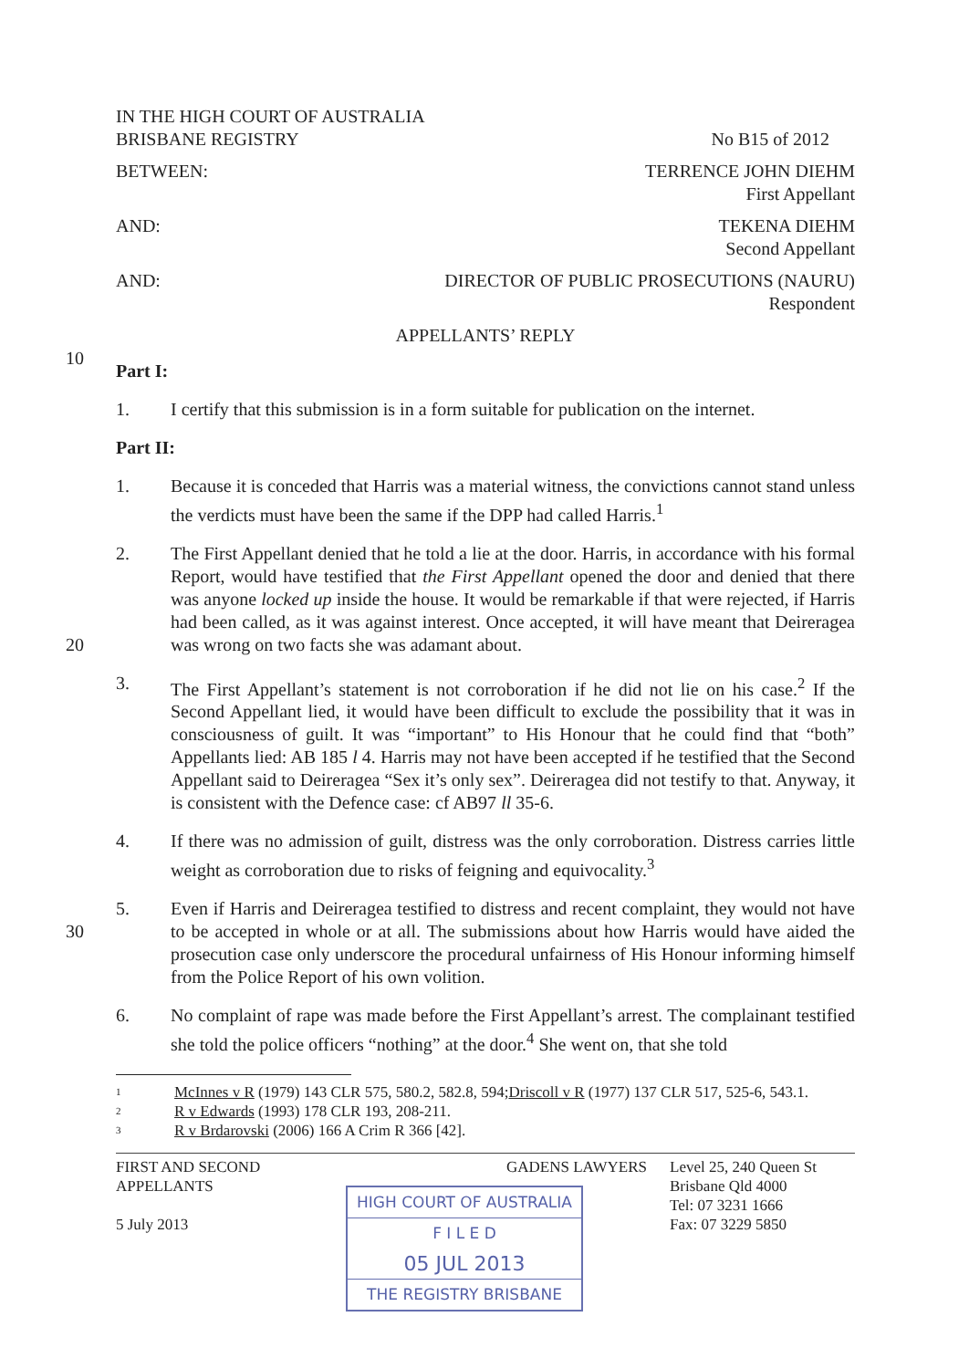IN THE HIGH COURT OF AUSTRALIA
BRISBANE REGISTRY No B15 of 2012
BETWEEN: TERRENCE JOHN DIEHM
First Appellant
AND: TEKENA DIEHM
Second Appellant
AND: DIRECTOR OF PUBLIC PROSECUTIONS (NAURU)
Respondent
APPELLANTS’ REPLY
10
Part I:
1. I certify that this submission is in a form suitable for publication on the internet.
Part II:
1. Because it is conceded that Harris was a material witness, the convictions cannot stand unless the verdicts must have been the same if the DPP had called Harris.<sup>1</sup>
20
2. The First Appellant denied that he told a lie at the door. Harris, in accordance with his formal Report, would have testified that the First Appellant opened the door and denied that there was anyone locked up inside the house. It would be remarkable if that were rejected, if Harris had been called, as it was against interest. Once accepted, it will have meant that Deireragea was wrong on two facts she was adamant about.
3. The First Appellant’s statement is not corroboration if he did not lie on his case.<sup>2</sup> If the Second Appellant lied, it would have been difficult to exclude the possibility that it was in consciousness of guilt. It was “important” to His Honour that he could find that “both” Appellants lied: AB 185 l 4. Harris may not have been accepted if he testified that the Second Appellant said to Deireragea “Sex it’s only sex”. Deireragea did not testify to that. Anyway, it is consistent with the Defence case: cf AB97 ll 35-6.
4. If there was no admission of guilt, distress was the only corroboration. Distress carries little weight as corroboration due to risks of feigning and equivocality.<sup>3</sup>
30
5. Even if Harris and Deireragea testified to distress and recent complaint, they would not have to be accepted in whole or at all. The submissions about how Harris would have aided the prosecution case only underscore the procedural unfairness of His Honour informing himself from the Police Report of his own volition.
6. No complaint of rape was made before the First Appellant’s arrest. The complainant testified she told the police officers “nothing” at the door.<sup>4</sup> She went on, that she told
1 McInnes v R (1979) 143 CLR 575, 580.2, 582.8, 594; Driscoll v R (1977) 137 CLR 517, 525-6, 543.1.
2 R v Edwards (1993) 178 CLR 193, 208-211.
3 R v Brdarovski (2006) 166 A Crim R 366 [42].
FIRST AND SECOND
APPELLANTS
5 July 2013
GADENS LAWYERS
HIGH COURT OF AUSTRALIA
F I L E D
05 JUL 2013
THE REGISTRY BRISBANE
Level 25, 240 Queen St
Brisbane Qld 4000
Tel: 07 3231 1666
Fax: 07 3229 5850